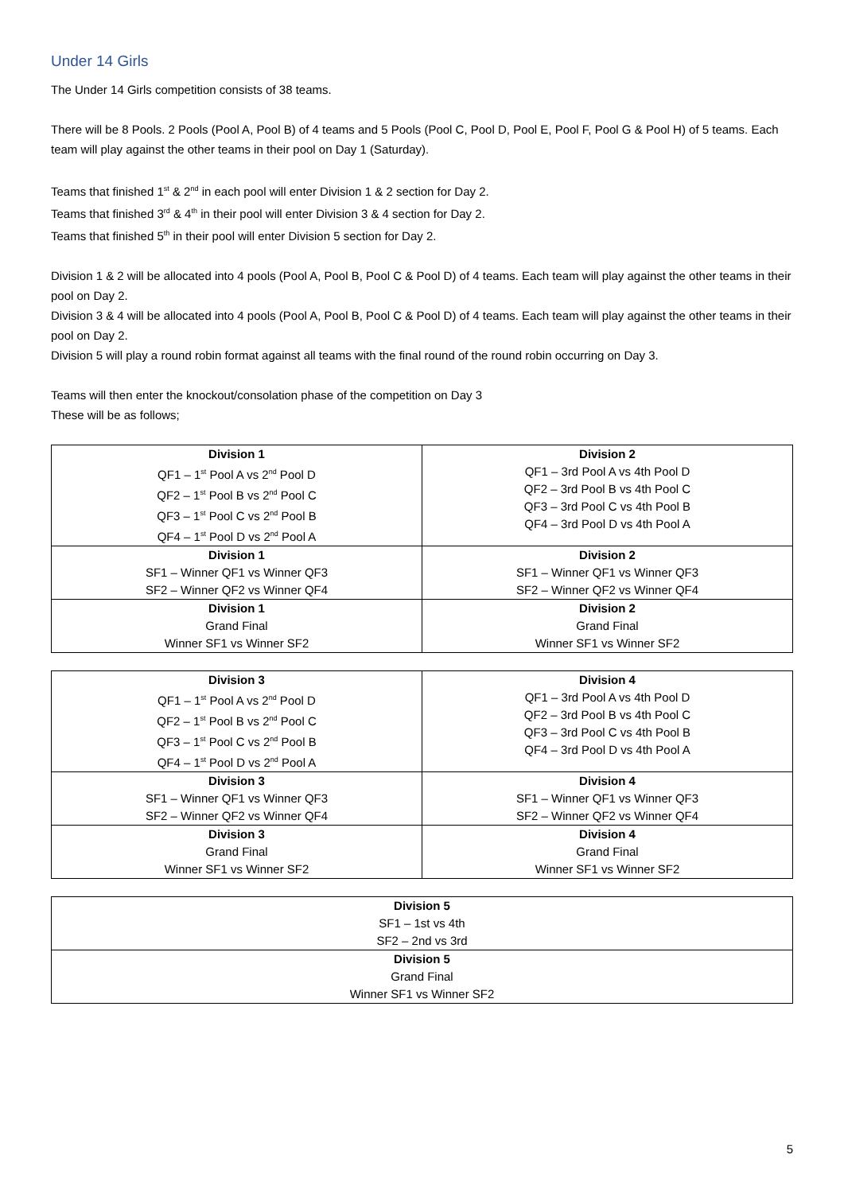Under 14 Girls
The Under 14 Girls competition consists of 38 teams.
There will be 8 Pools. 2 Pools (Pool A, Pool B) of 4 teams and 5 Pools (Pool C, Pool D, Pool E, Pool F, Pool G & Pool H) of 5 teams. Each team will play against the other teams in their pool on Day 1 (Saturday).
Teams that finished 1<sup>st</sup> & 2<sup>nd</sup> in each pool will enter Division 1 & 2 section for Day 2.
Teams that finished 3<sup>rd</sup> & 4<sup>th</sup> in their pool will enter Division 3 & 4 section for Day 2.
Teams that finished 5<sup>th</sup> in their pool will enter Division 5 section for Day 2.
Division 1 & 2 will be allocated into 4 pools (Pool A, Pool B, Pool C & Pool D) of 4 teams. Each team will play against the other teams in their pool on Day 2.
Division 3 & 4 will be allocated into 4 pools (Pool A, Pool B, Pool C & Pool D) of 4 teams. Each team will play against the other teams in their pool on Day 2.
Division 5 will play a round robin format against all teams with the final round of the round robin occurring on Day 3.
Teams will then enter the knockout/consolation phase of the competition on Day 3
These will be as follows;
| Division 1 QF1 – 1<sup>st</sup> Pool A vs 2<sup>nd</sup> Pool D QF2 – 1<sup>st</sup> Pool B vs 2<sup>nd</sup> Pool C QF3 – 1<sup>st</sup> Pool C vs 2<sup>nd</sup> Pool B QF4 – 1<sup>st</sup> Pool D vs 2<sup>nd</sup> Pool A | Division 2 QF1 – 3rd Pool A vs 4th Pool D QF2 – 3rd Pool B vs 4th Pool C QF3 – 3rd Pool C vs 4th Pool B QF4 – 3rd Pool D vs 4th Pool A |
| Division 1 SF1 – Winner QF1 vs Winner QF3 SF2 – Winner QF2 vs Winner QF4 | Division 2 SF1 – Winner QF1 vs Winner QF3 SF2 – Winner QF2 vs Winner QF4 |
| Division 1 Grand Final Winner SF1 vs Winner SF2 | Division 2 Grand Final Winner SF1 vs Winner SF2 |
| Division 3 QF1 – 1<sup>st</sup> Pool A vs 2<sup>nd</sup> Pool D QF2 – 1<sup>st</sup> Pool B vs 2<sup>nd</sup> Pool C QF3 – 1<sup>st</sup> Pool C vs 2<sup>nd</sup> Pool B QF4 – 1<sup>st</sup> Pool D vs 2<sup>nd</sup> Pool A | Division 4 QF1 – 3rd Pool A vs 4th Pool D QF2 – 3rd Pool B vs 4th Pool C QF3 – 3rd Pool C vs 4th Pool B QF4 – 3rd Pool D vs 4th Pool A |
| Division 3 SF1 – Winner QF1 vs Winner QF3 SF2 – Winner QF2 vs Winner QF4 | Division 4 SF1 – Winner QF1 vs Winner QF3 SF2 – Winner QF2 vs Winner QF4 |
| Division 3 Grand Final Winner SF1 vs Winner SF2 | Division 4 Grand Final Winner SF1 vs Winner SF2 |
| Division 5 SF1 – 1st vs 4th SF2 – 2nd vs 3rd |
| Division 5 Grand Final Winner SF1 vs Winner SF2 |
5